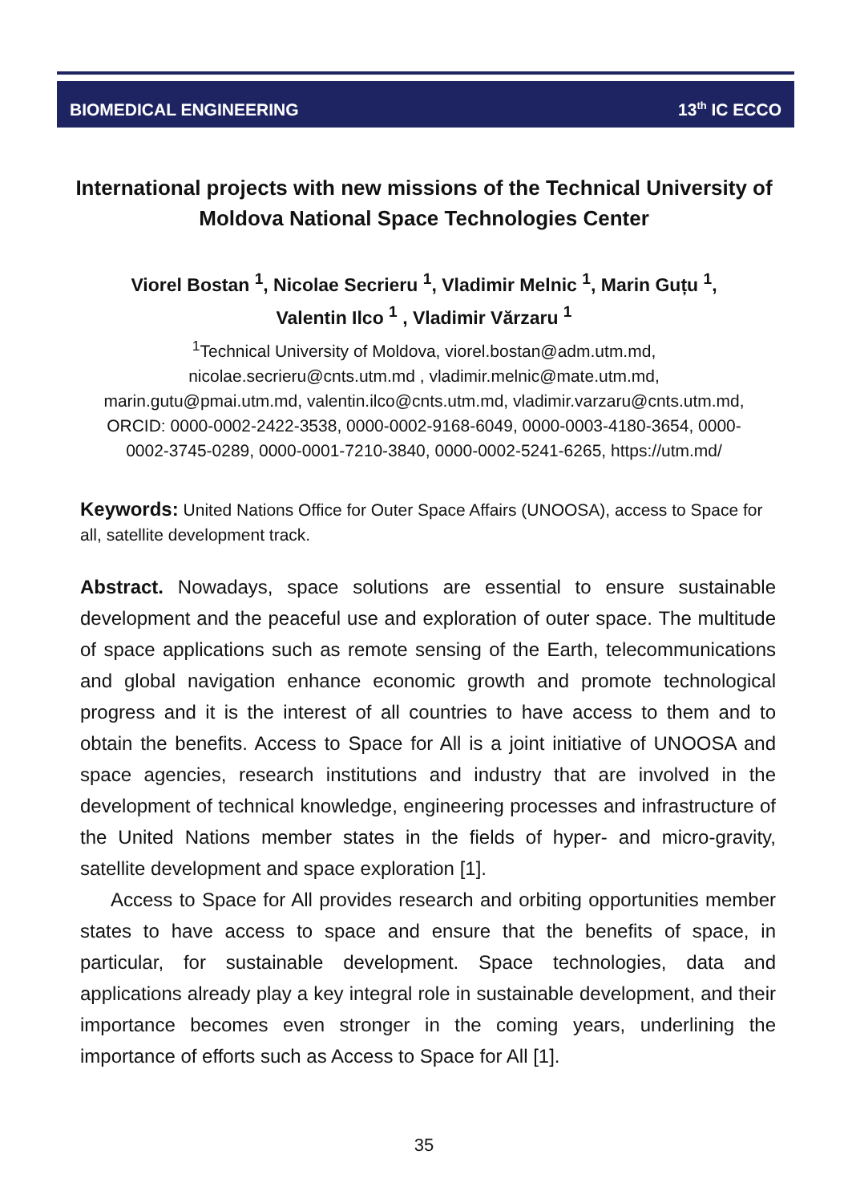BIOMEDICAL ENGINEERING 13<sup>th</sup> IC ECCO
International projects with new missions of the Technical University of Moldova National Space Technologies Center
Viorel Bostan <sup>1</sup>, Nicolae Secrieru <sup>1</sup>, Vladimir Melnic <sup>1</sup>, Marin Guțu <sup>1</sup>, Valentin Ilco <sup>1</sup> , Vladimir Vărzaru <sup>1</sup>
<sup>1</sup> Technical University of Moldova, viorel.bostan@adm.utm.md, nicolae.secrieru@cnts.utm.md , vladimir.melnic@mate.utm.md, marin.gutu@pmai.utm.md, valentin.ilco@cnts.utm.md, vladimir.varzaru@cnts.utm.md, ORCID: 0000-0002-2422-3538, 0000-0002-9168-6049, 0000-0003-4180-3654, 0000-0002-3745-0289, 0000-0001-7210-3840, 0000-0002-5241-6265, https://utm.md/
Keywords: United Nations Office for Outer Space Affairs (UNOOSA), access to Space for all, satellite development track.
Abstract. Nowadays, space solutions are essential to ensure sustainable development and the peaceful use and exploration of outer space. The multitude of space applications such as remote sensing of the Earth, telecommunications and global navigation enhance economic growth and promote technological progress and it is the interest of all countries to have access to them and to obtain the benefits. Access to Space for All is a joint initiative of UNOOSA and space agencies, research institutions and industry that are involved in the development of technical knowledge, engineering processes and infrastructure of the United Nations member states in the fields of hyper- and micro-gravity, satellite development and space exploration [1].
Access to Space for All provides research and orbiting opportunities member states to have access to space and ensure that the benefits of space, in particular, for sustainable development. Space technologies, data and applications already play a key integral role in sustainable development, and their importance becomes even stronger in the coming years, underlining the importance of efforts such as Access to Space for All [1].
35